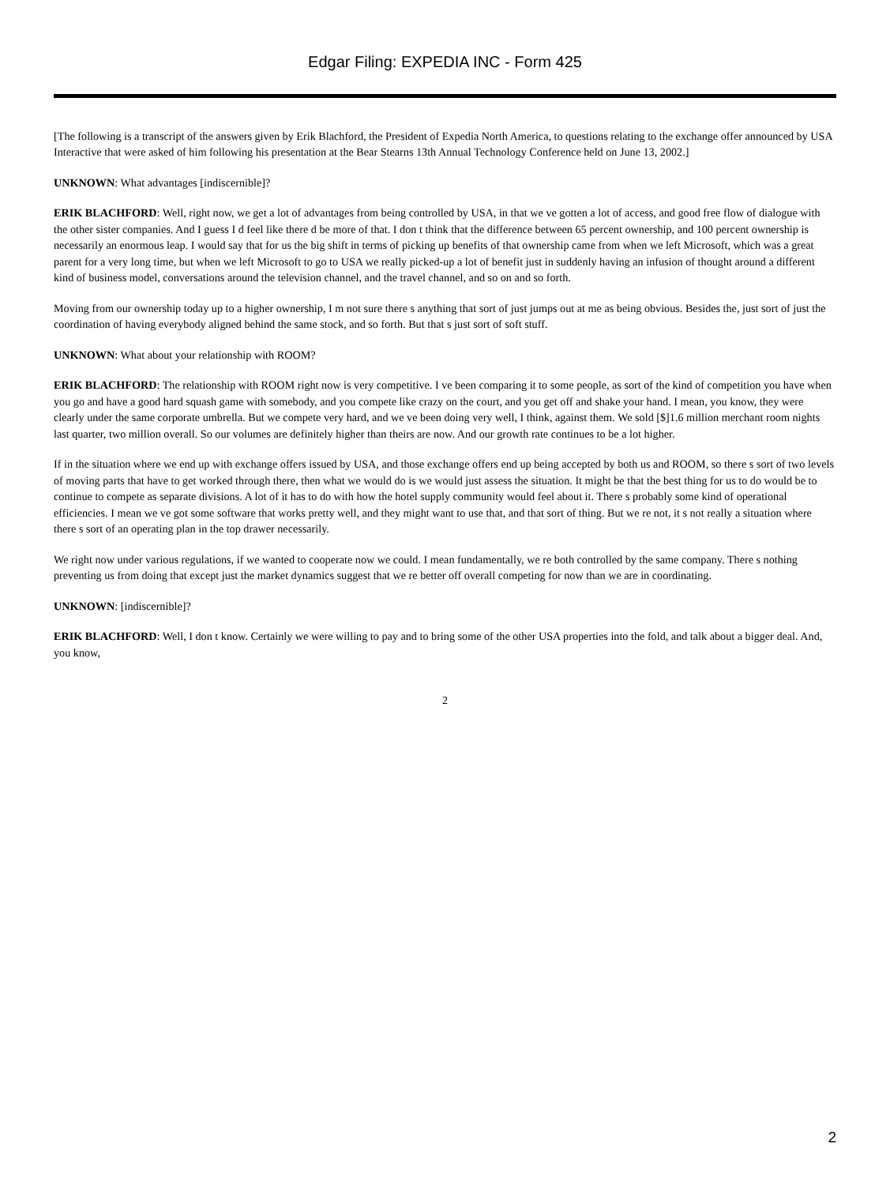Edgar Filing: EXPEDIA INC - Form 425
[The following is a transcript of the answers given by Erik Blachford, the President of Expedia North America, to questions relating to the exchange offer announced by USA Interactive that were asked of him following his presentation at the Bear Stearns 13th Annual Technology Conference held on June 13, 2002.]
UNKNOWN: What advantages [indiscernible]?
ERIK BLACHFORD: Well, right now, we get a lot of advantages from being controlled by USA, in that we ve gotten a lot of access, and good free flow of dialogue with the other sister companies. And I guess I d feel like there d be more of that. I don t think that the difference between 65 percent ownership, and 100 percent ownership is necessarily an enormous leap. I would say that for us the big shift in terms of picking up benefits of that ownership came from when we left Microsoft, which was a great parent for a very long time, but when we left Microsoft to go to USA we really picked-up a lot of benefit just in suddenly having an infusion of thought around a different kind of business model, conversations around the television channel, and the travel channel, and so on and so forth.
Moving from our ownership today up to a higher ownership, I m not sure there s anything that sort of just jumps out at me as being obvious. Besides the, just sort of just the coordination of having everybody aligned behind the same stock, and so forth. But that s just sort of soft stuff.
UNKNOWN: What about your relationship with ROOM?
ERIK BLACHFORD: The relationship with ROOM right now is very competitive. I ve been comparing it to some people, as sort of the kind of competition you have when you go and have a good hard squash game with somebody, and you compete like crazy on the court, and you get off and shake your hand. I mean, you know, they were clearly under the same corporate umbrella. But we compete very hard, and we ve been doing very well, I think, against them. We sold [$]1.6 million merchant room nights last quarter, two million overall. So our volumes are definitely higher than theirs are now. And our growth rate continues to be a lot higher.
If in the situation where we end up with exchange offers issued by USA, and those exchange offers end up being accepted by both us and ROOM, so there s sort of two levels of moving parts that have to get worked through there, then what we would do is we would just assess the situation. It might be that the best thing for us to do would be to continue to compete as separate divisions. A lot of it has to do with how the hotel supply community would feel about it. There s probably some kind of operational efficiencies. I mean we ve got some software that works pretty well, and they might want to use that, and that sort of thing. But we re not, it s not really a situation where there s sort of an operating plan in the top drawer necessarily.
We right now under various regulations, if we wanted to cooperate now we could. I mean fundamentally, we re both controlled by the same company. There s nothing preventing us from doing that except just the market dynamics suggest that we re better off overall competing for now than we are in coordinating.
UNKNOWN: [indiscernible]?
ERIK BLACHFORD: Well, I don t know. Certainly we were willing to pay and to bring some of the other USA properties into the fold, and talk about a bigger deal. And, you know,
2
2